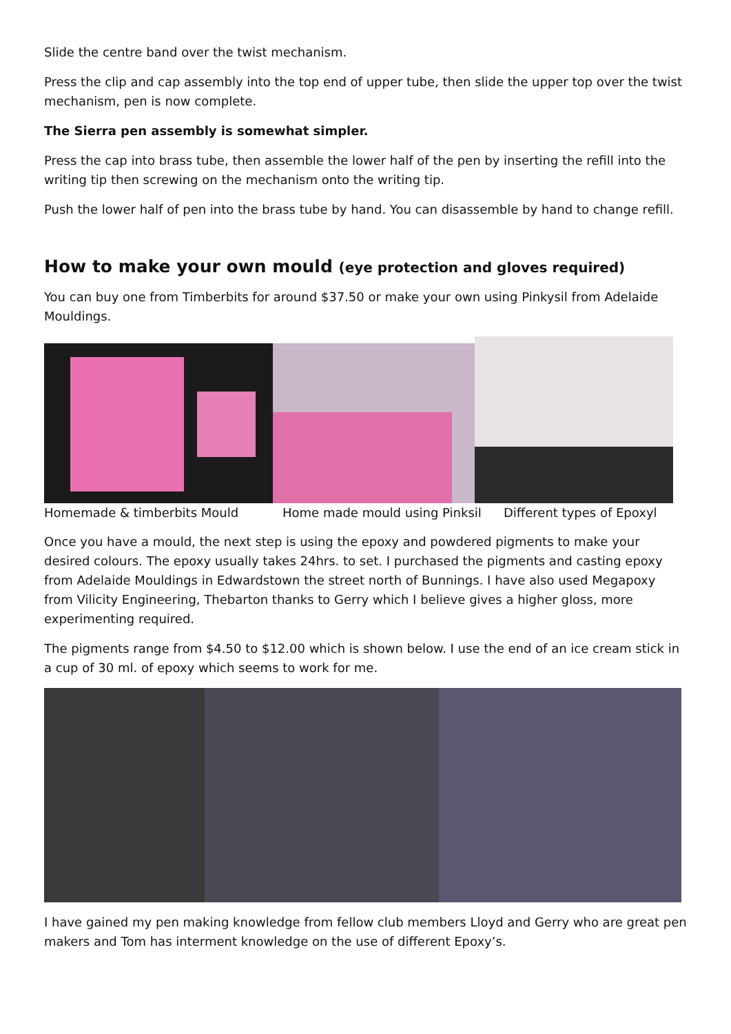Slide the centre band over the twist mechanism.
Press the clip and cap assembly into the top end of upper tube, then slide the upper top over the twist mechanism, pen is now complete.
The Sierra pen assembly is somewhat simpler.
Press the cap into brass tube, then assemble the lower half of the pen by inserting the refill into the writing tip then screwing on the mechanism onto the writing tip.
Push the lower half of pen into the brass tube by hand. You can disassemble by hand to change refill.
How to make your own mould (eye protection and gloves required)
You can buy one from Timberbits for around $37.50 or make your own using Pinkysil from Adelaide Mouldings.
Homemade & timberbits Mould Home made mould using Pinksil Different types of Epoxyl
Once you have a mould, the next step is using the epoxy and powdered pigments to make your desired colours. The epoxy usually takes 24hrs. to set. I purchased the pigments and casting epoxy from Adelaide Mouldings in Edwardstown the street north of Bunnings. I have also used Megapoxy from Vilicity Engineering, Thebarton thanks to Gerry which I believe gives a higher gloss, more experimenting required.
The pigments range from $4.50 to $12.00 which is shown below. I use the end of an ice cream stick in a cup of 30 ml. of epoxy which seems to work for me.
I have gained my pen making knowledge from fellow club members Lloyd and Gerry who are great pen makers and Tom has interment knowledge on the use of different Epoxy’s.